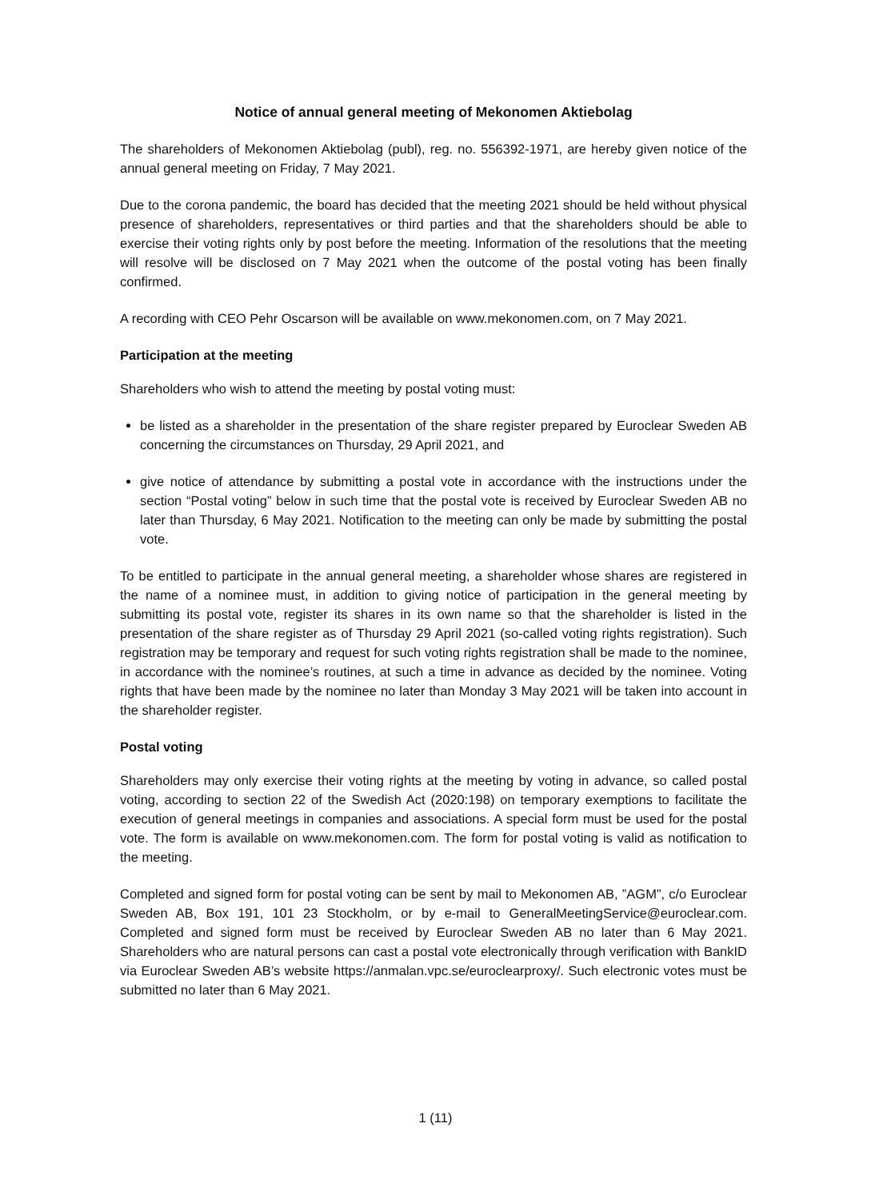Notice of annual general meeting of Mekonomen Aktiebolag
The shareholders of Mekonomen Aktiebolag (publ), reg. no. 556392-1971, are hereby given notice of the annual general meeting on Friday, 7 May 2021.
Due to the corona pandemic, the board has decided that the meeting 2021 should be held without physical presence of shareholders, representatives or third parties and that the shareholders should be able to exercise their voting rights only by post before the meeting. Information of the resolutions that the meeting will resolve will be disclosed on 7 May 2021 when the outcome of the postal voting has been finally confirmed.
A recording with CEO Pehr Oscarson will be available on www.mekonomen.com, on 7 May 2021.
Participation at the meeting
Shareholders who wish to attend the meeting by postal voting must:
be listed as a shareholder in the presentation of the share register prepared by Euroclear Sweden AB concerning the circumstances on Thursday, 29 April 2021, and
give notice of attendance by submitting a postal vote in accordance with the instructions under the section “Postal voting” below in such time that the postal vote is received by Euroclear Sweden AB no later than Thursday, 6 May 2021. Notification to the meeting can only be made by submitting the postal vote.
To be entitled to participate in the annual general meeting, a shareholder whose shares are registered in the name of a nominee must, in addition to giving notice of participation in the general meeting by submitting its postal vote, register its shares in its own name so that the shareholder is listed in the presentation of the share register as of Thursday 29 April 2021 (so-called voting rights registration). Such registration may be temporary and request for such voting rights registration shall be made to the nominee, in accordance with the nominee’s routines, at such a time in advance as decided by the nominee. Voting rights that have been made by the nominee no later than Monday 3 May 2021 will be taken into account in the shareholder register.
Postal voting
Shareholders may only exercise their voting rights at the meeting by voting in advance, so called postal voting, according to section 22 of the Swedish Act (2020:198) on temporary exemptions to facilitate the execution of general meetings in companies and associations. A special form must be used for the postal vote. The form is available on www.mekonomen.com. The form for postal voting is valid as notification to the meeting.
Completed and signed form for postal voting can be sent by mail to Mekonomen AB, ”AGM”, c/o Euroclear Sweden AB, Box 191, 101 23 Stockholm, or by e-mail to GeneralMeetingService@euroclear.com. Completed and signed form must be received by Euroclear Sweden AB no later than 6 May 2021. Shareholders who are natural persons can cast a postal vote electronically through verification with BankID via Euroclear Sweden AB’s website https://anmalan.vpc.se/euroclearproxy/. Such electronic votes must be submitted no later than 6 May 2021.
1 (11)